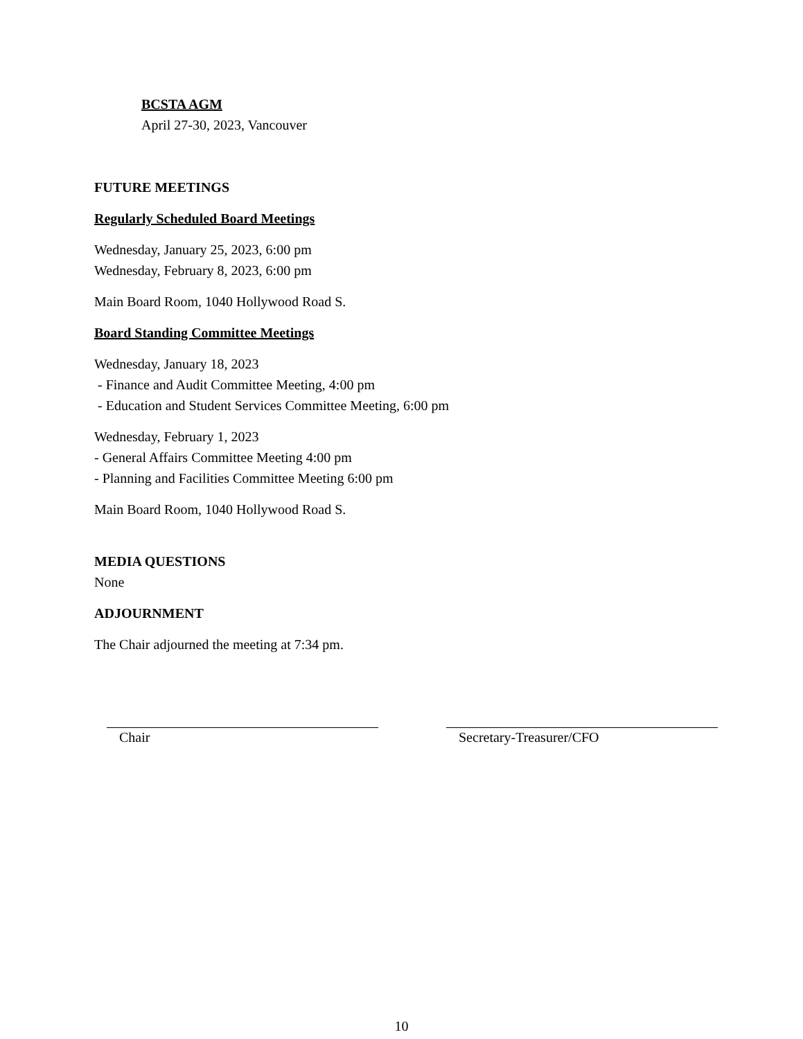BCSTA AGM
April 27-30, 2023, Vancouver
FUTURE MEETINGS
Regularly Scheduled Board Meetings
Wednesday, January 25, 2023, 6:00 pm
Wednesday, February 8, 2023, 6:00 pm
Main Board Room, 1040 Hollywood Road S.
Board Standing Committee Meetings
Wednesday, January 18, 2023
- Finance and Audit Committee Meeting, 4:00 pm
- Education and Student Services Committee Meeting, 6:00 pm
Wednesday, February 1, 2023
- General Affairs Committee Meeting 4:00 pm
- Planning and Facilities Committee Meeting 6:00 pm
Main Board Room, 1040 Hollywood Road S.
MEDIA QUESTIONS
None
ADJOURNMENT
The Chair adjourned the meeting at 7:34 pm.
Chair Secretary-Treasurer/CFO
10